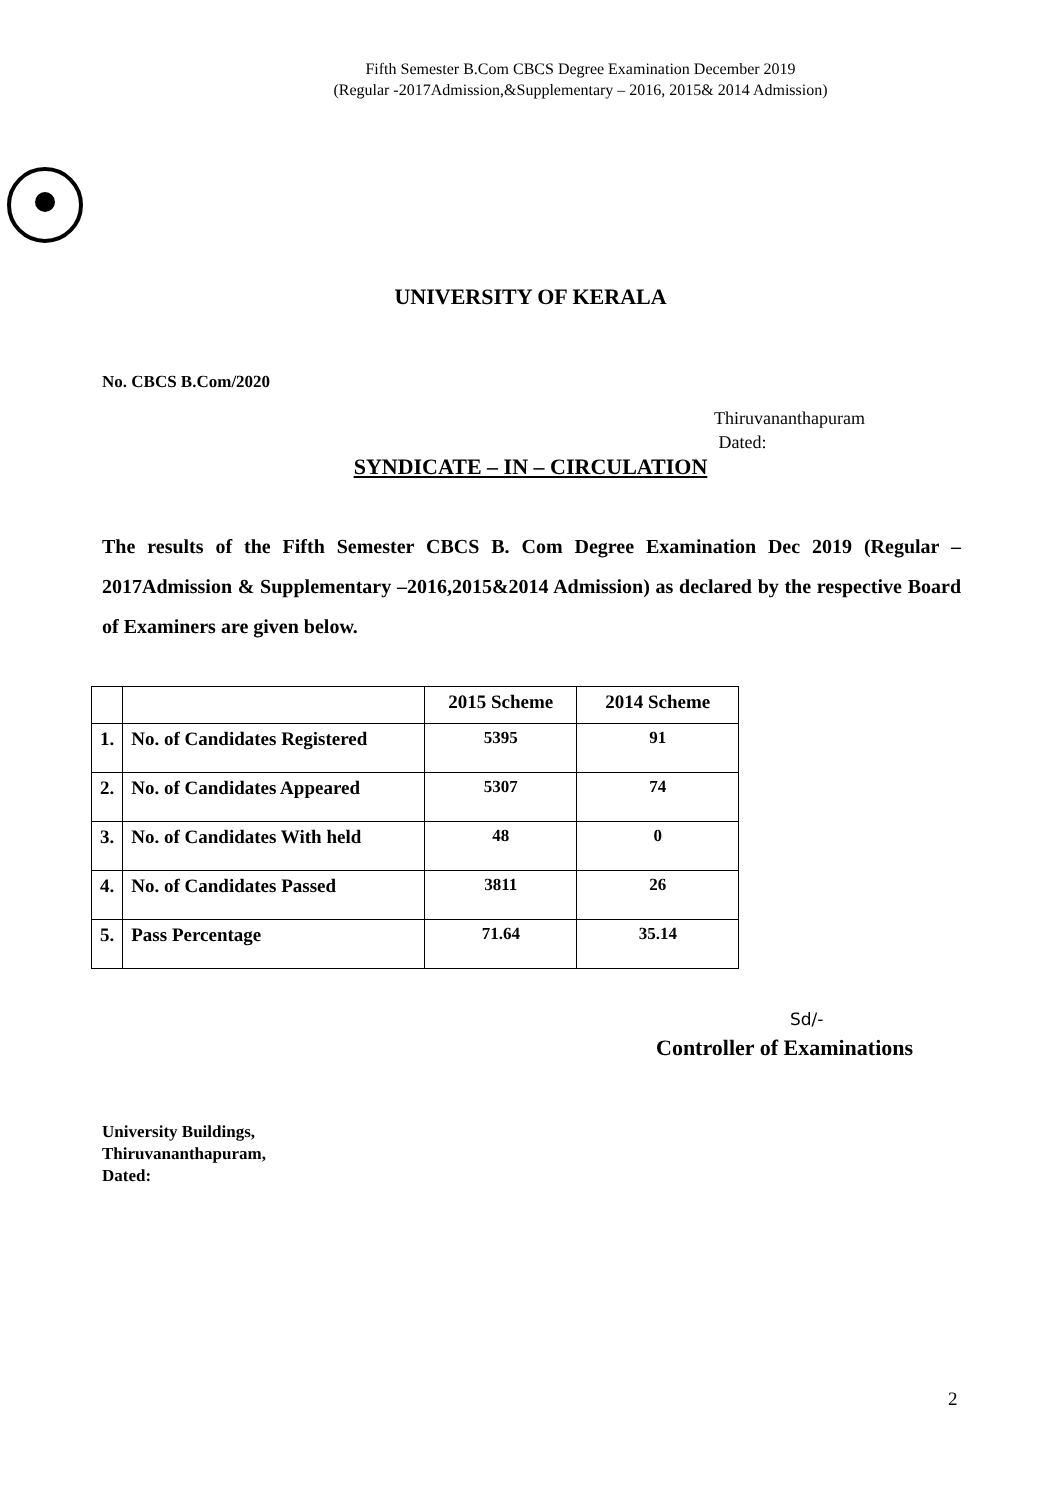Fifth Semester B.Com CBCS Degree Examination December 2019
(Regular -2017Admission,&Supplementary – 2016, 2015& 2014 Admission)
UNIVERSITY OF KERALA
No. CBCS B.Com/2020
Thiruvananthapuram
Dated:
SYNDICATE – IN – CIRCULATION
The results of the Fifth Semester CBCS B. Com Degree Examination Dec 2019 (Regular – 2017Admission & Supplementary –2016,2015&2014 Admission) as declared by the respective Board of Examiners are given below.
| | | 2015 Scheme | 2014 Scheme |
| --- | --- | --- | --- |
| 1. | No. of Candidates Registered | 5395 | 91 |
| 2. | No. of Candidates Appeared | 5307 | 74 |
| 3. | No. of Candidates With held | 48 | 0 |
| 4. | No. of Candidates Passed | 3811 | 26 |
| 5. | Pass Percentage | 71.64 | 35.14 |
Sd/-
Controller of Examinations
University Buildings,
Thiruvananthapuram,
Dated:
2